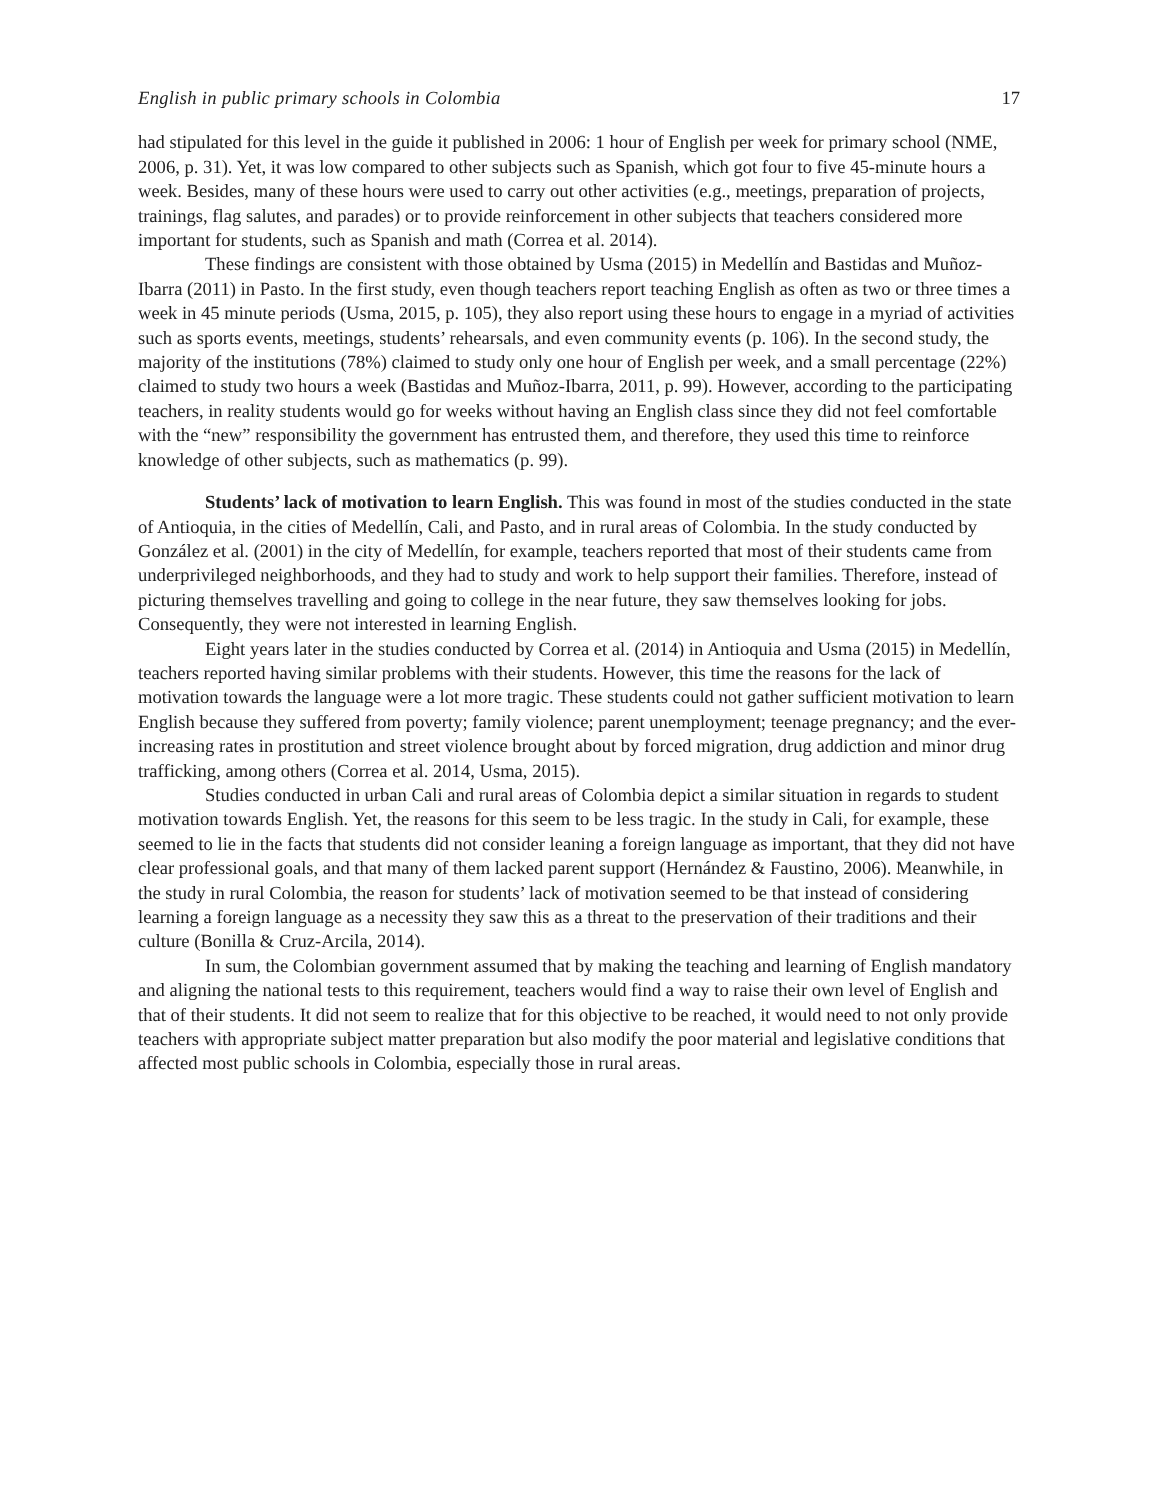English in public primary schools in Colombia 17
had stipulated for this level in the guide it published in 2006: 1 hour of English per week for primary school (NME, 2006, p. 31). Yet, it was low compared to other subjects such as Spanish, which got four to five 45-minute hours a week. Besides, many of these hours were used to carry out other activities (e.g., meetings, preparation of projects, trainings, flag salutes, and parades) or to provide reinforcement in other subjects that teachers considered more important for students, such as Spanish and math (Correa et al. 2014).
These findings are consistent with those obtained by Usma (2015) in Medellín and Bastidas and Muñoz-Ibarra (2011) in Pasto. In the first study, even though teachers report teaching English as often as two or three times a week in 45 minute periods (Usma, 2015, p. 105), they also report using these hours to engage in a myriad of activities such as sports events, meetings, students’ rehearsals, and even community events (p. 106). In the second study, the majority of the institutions (78%) claimed to study only one hour of English per week, and a small percentage (22%) claimed to study two hours a week (Bastidas and Muñoz-Ibarra, 2011, p. 99). However, according to the participating teachers, in reality students would go for weeks without having an English class since they did not feel comfortable with the “new” responsibility the government has entrusted them, and therefore, they used this time to reinforce knowledge of other subjects, such as mathematics (p. 99).
Students’ lack of motivation to learn English. This was found in most of the studies conducted in the state of Antioquia, in the cities of Medellín, Cali, and Pasto, and in rural areas of Colombia. In the study conducted by González et al. (2001) in the city of Medellín, for example, teachers reported that most of their students came from underprivileged neighborhoods, and they had to study and work to help support their families. Therefore, instead of picturing themselves travelling and going to college in the near future, they saw themselves looking for jobs. Consequently, they were not interested in learning English.
Eight years later in the studies conducted by Correa et al. (2014) in Antioquia and Usma (2015) in Medellín, teachers reported having similar problems with their students. However, this time the reasons for the lack of motivation towards the language were a lot more tragic. These students could not gather sufficient motivation to learn English because they suffered from poverty; family violence; parent unemployment; teenage pregnancy; and the ever-increasing rates in prostitution and street violence brought about by forced migration, drug addiction and minor drug trafficking, among others (Correa et al. 2014, Usma, 2015).
Studies conducted in urban Cali and rural areas of Colombia depict a similar situation in regards to student motivation towards English. Yet, the reasons for this seem to be less tragic. In the study in Cali, for example, these seemed to lie in the facts that students did not consider leaning a foreign language as important, that they did not have clear professional goals, and that many of them lacked parent support (Hernández & Faustino, 2006). Meanwhile, in the study in rural Colombia, the reason for students’ lack of motivation seemed to be that instead of considering learning a foreign language as a necessity they saw this as a threat to the preservation of their traditions and their culture (Bonilla & Cruz-Arcila, 2014).
In sum, the Colombian government assumed that by making the teaching and learning of English mandatory and aligning the national tests to this requirement, teachers would find a way to raise their own level of English and that of their students. It did not seem to realize that for this objective to be reached, it would need to not only provide teachers with appropriate subject matter preparation but also modify the poor material and legislative conditions that affected most public schools in Colombia, especially those in rural areas.